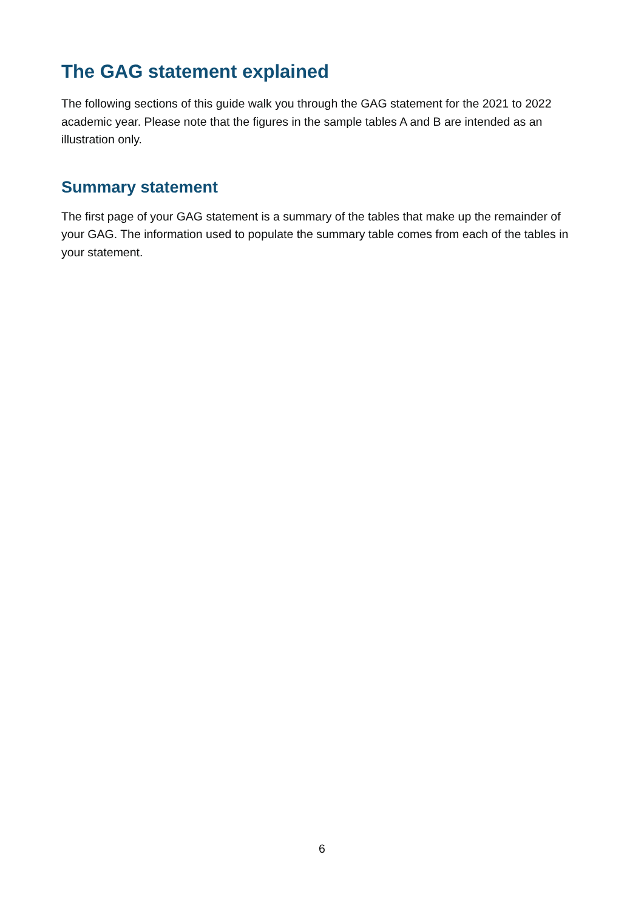The GAG statement explained
The following sections of this guide walk you through the GAG statement for the 2021 to 2022 academic year. Please note that the figures in the sample tables A and B are intended as an illustration only.
Summary statement
The first page of your GAG statement is a summary of the tables that make up the remainder of your GAG. The information used to populate the summary table comes from each of the tables in your statement.
6